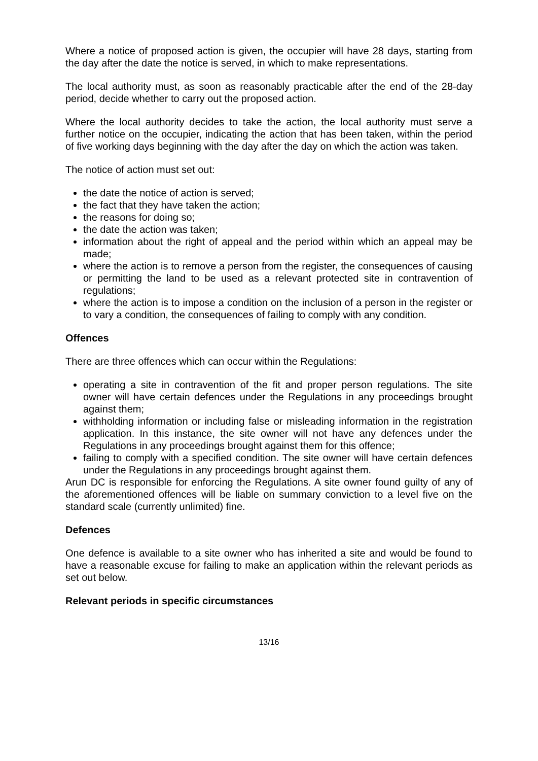Where a notice of proposed action is given, the occupier will have 28 days, starting from the day after the date the notice is served, in which to make representations.
The local authority must, as soon as reasonably practicable after the end of the 28-day period, decide whether to carry out the proposed action.
Where the local authority decides to take the action, the local authority must serve a further notice on the occupier, indicating the action that has been taken, within the period of five working days beginning with the day after the day on which the action was taken.
The notice of action must set out:
the date the notice of action is served;
the fact that they have taken the action;
the reasons for doing so;
the date the action was taken;
information about the right of appeal and the period within which an appeal may be made;
where the action is to remove a person from the register, the consequences of causing or permitting the land to be used as a relevant protected site in contravention of regulations;
where the action is to impose a condition on the inclusion of a person in the register or to vary a condition, the consequences of failing to comply with any condition.
Offences
There are three offences which can occur within the Regulations:
operating a site in contravention of the fit and proper person regulations. The site owner will have certain defences under the Regulations in any proceedings brought against them;
withholding information or including false or misleading information in the registration application. In this instance, the site owner will not have any defences under the Regulations in any proceedings brought against them for this offence;
failing to comply with a specified condition. The site owner will have certain defences under the Regulations in any proceedings brought against them.
Arun DC is responsible for enforcing the Regulations. A site owner found guilty of any of the aforementioned offences will be liable on summary conviction to a level five on the standard scale (currently unlimited) fine.
Defences
One defence is available to a site owner who has inherited a site and would be found to have a reasonable excuse for failing to make an application within the relevant periods as set out below.
Relevant periods in specific circumstances
13/16